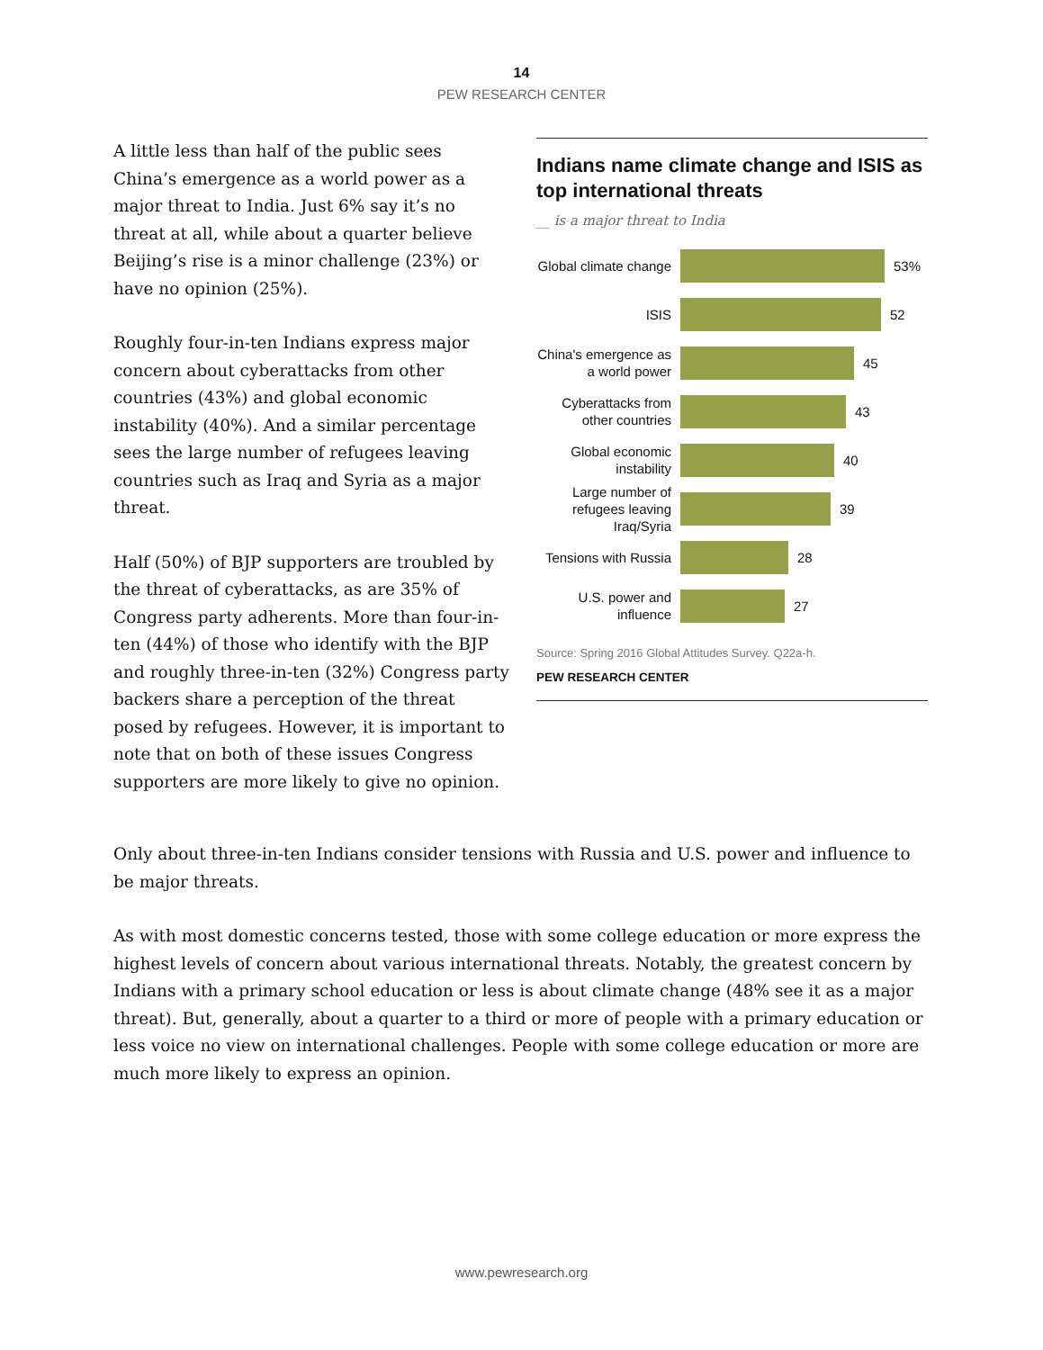14
PEW RESEARCH CENTER
A little less than half of the public sees China’s emergence as a world power as a major threat to India. Just 6% say it’s no threat at all, while about a quarter believe Beijing’s rise is a minor challenge (23%) or have no opinion (25%).
Roughly four-in-ten Indians express major concern about cyberattacks from other countries (43%) and global economic instability (40%). And a similar percentage sees the large number of refugees leaving countries such as Iraq and Syria as a major threat.
Half (50%) of BJP supporters are troubled by the threat of cyberattacks, as are 35% of Congress party adherents. More than four-in-ten (44%) of those who identify with the BJP and roughly three-in-ten (32%) Congress party backers share a perception of the threat posed by refugees. However, it is important to note that on both of these issues Congress supporters are more likely to give no opinion.
Indians name climate change and ISIS as top international threats
__ is a major threat to India
Global climate change
53%
ISIS
52
China's emergence as a world power
45
Cyberattacks from other countries
43
Global economic instability
40
Large number of refugees leaving Iraq/Syria
39
Tensions with Russia
28
U.S. power and influence
27
Source: Spring 2016 Global Attitudes Survey. Q22a-h.
PEW RESEARCH CENTER
Only about three-in-ten Indians consider tensions with Russia and U.S. power and influence to be major threats.
As with most domestic concerns tested, those with some college education or more express the highest levels of concern about various international threats. Notably, the greatest concern by Indians with a primary school education or less is about climate change (48% see it as a major threat). But, generally, about a quarter to a third or more of people with a primary education or less voice no view on international challenges. People with some college education or more are much more likely to express an opinion.
www.pewresearch.org